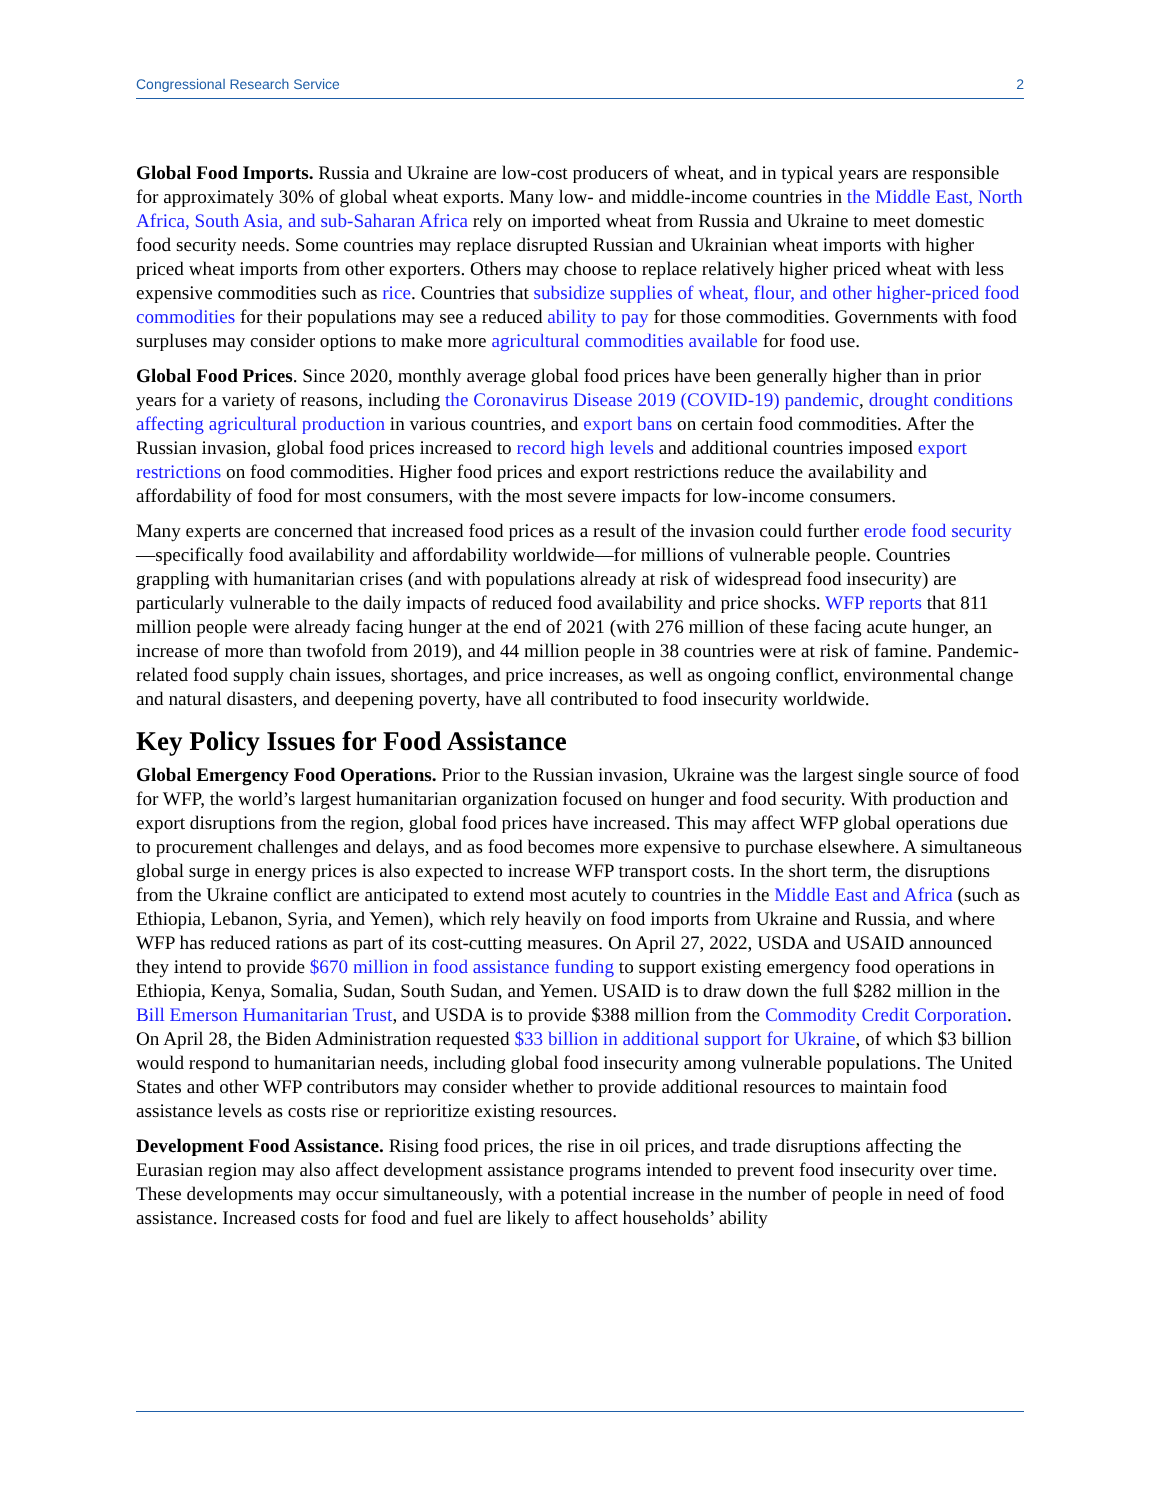Congressional Research Service 2
Global Food Imports. Russia and Ukraine are low-cost producers of wheat, and in typical years are responsible for approximately 30% of global wheat exports. Many low- and middle-income countries in the Middle East, North Africa, South Asia, and sub-Saharan Africa rely on imported wheat from Russia and Ukraine to meet domestic food security needs. Some countries may replace disrupted Russian and Ukrainian wheat imports with higher priced wheat imports from other exporters. Others may choose to replace relatively higher priced wheat with less expensive commodities such as rice. Countries that subsidize supplies of wheat, flour, and other higher-priced food commodities for their populations may see a reduced ability to pay for those commodities. Governments with food surpluses may consider options to make more agricultural commodities available for food use.
Global Food Prices. Since 2020, monthly average global food prices have been generally higher than in prior years for a variety of reasons, including the Coronavirus Disease 2019 (COVID-19) pandemic, drought conditions affecting agricultural production in various countries, and export bans on certain food commodities. After the Russian invasion, global food prices increased to record high levels and additional countries imposed export restrictions on food commodities. Higher food prices and export restrictions reduce the availability and affordability of food for most consumers, with the most severe impacts for low-income consumers.
Many experts are concerned that increased food prices as a result of the invasion could further erode food security—specifically food availability and affordability worldwide—for millions of vulnerable people. Countries grappling with humanitarian crises (and with populations already at risk of widespread food insecurity) are particularly vulnerable to the daily impacts of reduced food availability and price shocks. WFP reports that 811 million people were already facing hunger at the end of 2021 (with 276 million of these facing acute hunger, an increase of more than twofold from 2019), and 44 million people in 38 countries were at risk of famine. Pandemic-related food supply chain issues, shortages, and price increases, as well as ongoing conflict, environmental change and natural disasters, and deepening poverty, have all contributed to food insecurity worldwide.
Key Policy Issues for Food Assistance
Global Emergency Food Operations. Prior to the Russian invasion, Ukraine was the largest single source of food for WFP, the world’s largest humanitarian organization focused on hunger and food security. With production and export disruptions from the region, global food prices have increased. This may affect WFP global operations due to procurement challenges and delays, and as food becomes more expensive to purchase elsewhere. A simultaneous global surge in energy prices is also expected to increase WFP transport costs. In the short term, the disruptions from the Ukraine conflict are anticipated to extend most acutely to countries in the Middle East and Africa (such as Ethiopia, Lebanon, Syria, and Yemen), which rely heavily on food imports from Ukraine and Russia, and where WFP has reduced rations as part of its cost-cutting measures. On April 27, 2022, USDA and USAID announced they intend to provide $670 million in food assistance funding to support existing emergency food operations in Ethiopia, Kenya, Somalia, Sudan, South Sudan, and Yemen. USAID is to draw down the full $282 million in the Bill Emerson Humanitarian Trust, and USDA is to provide $388 million from the Commodity Credit Corporation. On April 28, the Biden Administration requested $33 billion in additional support for Ukraine, of which $3 billion would respond to humanitarian needs, including global food insecurity among vulnerable populations. The United States and other WFP contributors may consider whether to provide additional resources to maintain food assistance levels as costs rise or reprioritize existing resources.
Development Food Assistance. Rising food prices, the rise in oil prices, and trade disruptions affecting the Eurasian region may also affect development assistance programs intended to prevent food insecurity over time. These developments may occur simultaneously, with a potential increase in the number of people in need of food assistance. Increased costs for food and fuel are likely to affect households’ ability